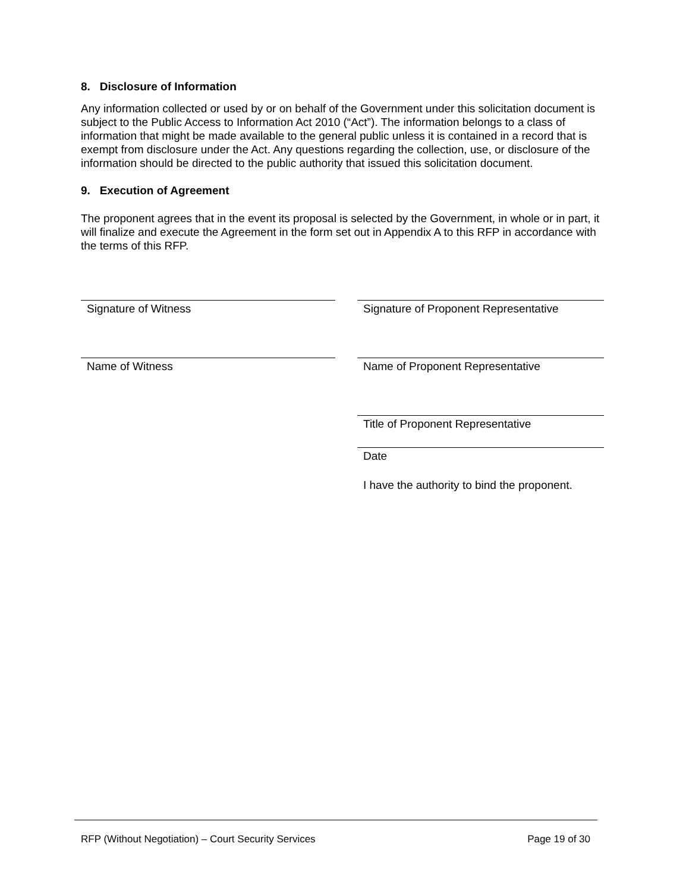8. Disclosure of Information
Any information collected or used by or on behalf of the Government under this solicitation document is subject to the Public Access to Information Act 2010 (“Act”). The information belongs to a class of information that might be made available to the general public unless it is contained in a record that is exempt from disclosure under the Act. Any questions regarding the collection, use, or disclosure of the information should be directed to the public authority that issued this solicitation document.
9. Execution of Agreement
The proponent agrees that in the event its proposal is selected by the Government, in whole or in part, it will finalize and execute the Agreement in the form set out in Appendix A to this RFP in accordance with the terms of this RFP.
Signature of Witness
Name of Witness
Signature of Proponent Representative
Name of Proponent Representative
Title of Proponent Representative
Date
I have the authority to bind the proponent.
RFP (Without Negotiation) – Court Security Services Page 19 of 30